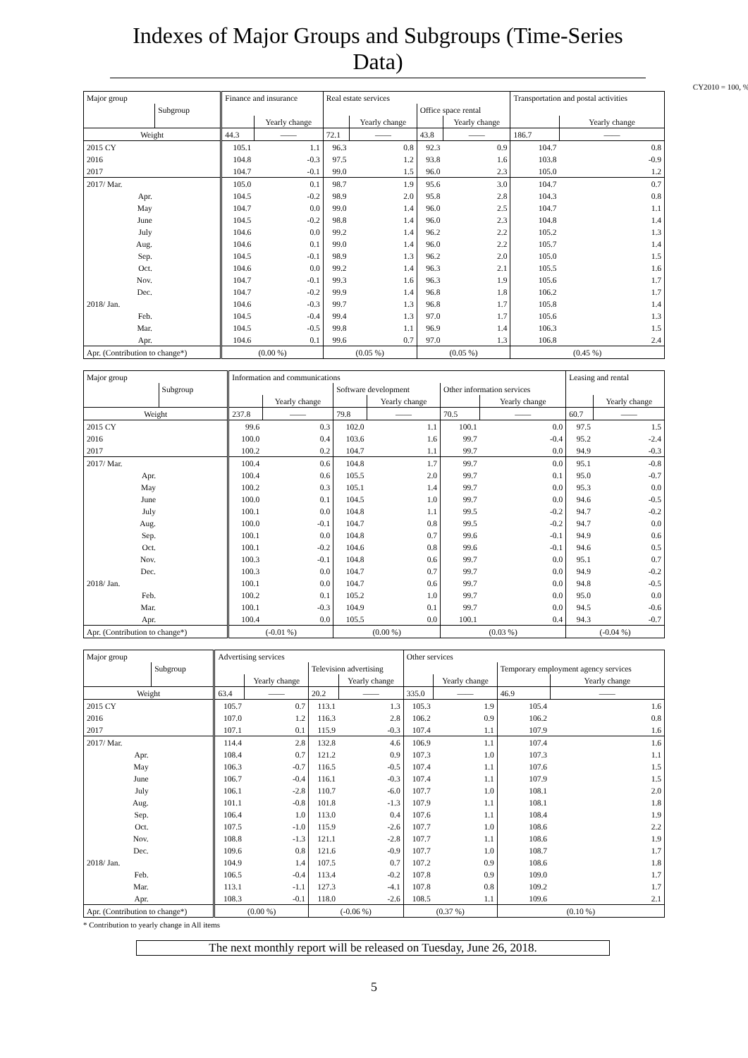Indexes of Major Groups and Subgroups (Time-Series Data)
CY2010 = 100, %
| Major group | | Finance and insurance | | Real estate services | | | | Transportation and postal activities | |
| --- | --- | --- | --- | --- | --- | --- | --- | --- | --- |
| | Subgroup | | | | | Office space rental | | | |
| | | | Yearly change | | Yearly change | | Yearly change | | Yearly change |
| Weight | | 44.3 | —— | 72.1 | —— | 43.8 | —— | 186.7 | —— |
| 2015 CY | | 105.1 | 1.1 | 96.3 | 0.8 | 92.3 | 0.9 | 104.7 | 0.8 |
| 2016 | | 104.8 | -0.3 | 97.5 | 1.2 | 93.8 | 1.6 | 103.8 | -0.9 |
| 2017 | | 104.7 | -0.1 | 99.0 | 1.5 | 96.0 | 2.3 | 105.0 | 1.2 |
| 2017/ Mar. | | 105.0 | 0.1 | 98.7 | 1.9 | 95.6 | 3.0 | 104.7 | 0.7 |
| Apr. | | 104.5 | -0.2 | 98.9 | 2.0 | 95.8 | 2.8 | 104.3 | 0.8 |
| May | | 104.7 | 0.0 | 99.0 | 1.4 | 96.0 | 2.5 | 104.7 | 1.1 |
| June | | 104.5 | -0.2 | 98.8 | 1.4 | 96.0 | 2.3 | 104.8 | 1.4 |
| July | | 104.6 | 0.0 | 99.2 | 1.4 | 96.2 | 2.2 | 105.2 | 1.3 |
| Aug. | | 104.6 | 0.1 | 99.0 | 1.4 | 96.0 | 2.2 | 105.7 | 1.4 |
| Sep. | | 104.5 | -0.1 | 98.9 | 1.3 | 96.2 | 2.0 | 105.0 | 1.5 |
| Oct. | | 104.6 | 0.0 | 99.2 | 1.4 | 96.3 | 2.1 | 105.5 | 1.6 |
| Nov. | | 104.7 | -0.1 | 99.3 | 1.6 | 96.3 | 1.9 | 105.6 | 1.7 |
| Dec. | | 104.7 | -0.2 | 99.9 | 1.4 | 96.8 | 1.8 | 106.2 | 1.7 |
| 2018/ Jan. | | 104.6 | -0.3 | 99.7 | 1.3 | 96.8 | 1.7 | 105.8 | 1.4 |
| Feb. | | 104.5 | -0.4 | 99.4 | 1.3 | 97.0 | 1.7 | 105.6 | 1.3 |
| Mar. | | 104.5 | -0.5 | 99.8 | 1.1 | 96.9 | 1.4 | 106.3 | 1.5 |
| Apr. | | 104.6 | 0.1 | 99.6 | 0.7 | 97.0 | 1.3 | 106.8 | 2.4 |
| Apr. (Contribution to change*) | | (0.00 %) | | (0.05 %) | | (0.05 %) | | (0.45 %) | |
| Major group | | Information and communications | | | | | | Leasing and rental | |
| --- | --- | --- | --- | --- | --- | --- | --- | --- | --- |
| | Subgroup | | | Software development | | Other information services | | | |
| | | | Yearly change | | Yearly change | | Yearly change | | Yearly change |
| Weight | | 237.8 | —— | 79.8 | —— | 70.5 | —— | 60.7 | —— |
| 2015 CY | | 99.6 | 0.3 | 102.0 | 1.1 | 100.1 | 0.0 | 97.5 | 1.5 |
| 2016 | | 100.0 | 0.4 | 103.6 | 1.6 | 99.7 | -0.4 | 95.2 | -2.4 |
| 2017 | | 100.2 | 0.2 | 104.7 | 1.1 | 99.7 | 0.0 | 94.9 | -0.3 |
| 2017/ Mar. | | 100.4 | 0.6 | 104.8 | 1.7 | 99.7 | 0.0 | 95.1 | -0.8 |
| Apr. | | 100.4 | 0.6 | 105.5 | 2.0 | 99.7 | 0.1 | 95.0 | -0.7 |
| May | | 100.2 | 0.3 | 105.1 | 1.4 | 99.7 | 0.0 | 95.3 | 0.0 |
| June | | 100.0 | 0.1 | 104.5 | 1.0 | 99.7 | 0.0 | 94.6 | -0.5 |
| July | | 100.1 | 0.0 | 104.8 | 1.1 | 99.5 | -0.2 | 94.7 | -0.2 |
| Aug. | | 100.0 | -0.1 | 104.7 | 0.8 | 99.5 | -0.2 | 94.7 | 0.0 |
| Sep. | | 100.1 | 0.0 | 104.8 | 0.7 | 99.6 | -0.1 | 94.9 | 0.6 |
| Oct. | | 100.1 | -0.2 | 104.6 | 0.8 | 99.6 | -0.1 | 94.6 | 0.5 |
| Nov. | | 100.3 | -0.1 | 104.8 | 0.6 | 99.7 | 0.0 | 95.1 | 0.7 |
| Dec. | | 100.3 | 0.0 | 104.7 | 0.7 | 99.7 | 0.0 | 94.9 | -0.2 |
| 2018/ Jan. | | 100.1 | 0.0 | 104.7 | 0.6 | 99.7 | 0.0 | 94.8 | -0.5 |
| Feb. | | 100.2 | 0.1 | 105.2 | 1.0 | 99.7 | 0.0 | 95.0 | 0.0 |
| Mar. | | 100.1 | -0.3 | 104.9 | 0.1 | 99.7 | 0.0 | 94.5 | -0.6 |
| Apr. | | 100.4 | 0.0 | 105.5 | 0.0 | 100.1 | 0.4 | 94.3 | -0.7 |
| Apr. (Contribution to change*) | | (-0.01 %) | | (0.00 %) | | (0.03 %) | | (-0.04 %) | |
| Major group | | Advertising services | | | | Other services | | | |
| --- | --- | --- | --- | --- | --- | --- | --- | --- | --- |
| | Subgroup | | | Television advertising | | | | Temporary employment agency services | |
| | | | Yearly change | | Yearly change | | Yearly change | | Yearly change |
| Weight | | 63.4 | —— | 20.2 | —— | 335.0 | —— | 46.9 | —— |
| 2015 CY | | 105.7 | 0.7 | 113.1 | 1.3 | 105.3 | 1.9 | 105.4 | 1.6 |
| 2016 | | 107.0 | 1.2 | 116.3 | 2.8 | 106.2 | 0.9 | 106.2 | 0.8 |
| 2017 | | 107.1 | 0.1 | 115.9 | -0.3 | 107.4 | 1.1 | 107.9 | 1.6 |
| 2017/ Mar. | | 114.4 | 2.8 | 132.8 | 4.6 | 106.9 | 1.1 | 107.4 | 1.6 |
| Apr. | | 108.4 | 0.7 | 121.2 | 0.9 | 107.3 | 1.0 | 107.3 | 1.1 |
| May | | 106.3 | -0.7 | 116.5 | -0.5 | 107.4 | 1.1 | 107.6 | 1.5 |
| June | | 106.7 | -0.4 | 116.1 | -0.3 | 107.4 | 1.1 | 107.9 | 1.5 |
| July | | 106.1 | -2.8 | 110.7 | -6.0 | 107.7 | 1.0 | 108.1 | 2.0 |
| Aug. | | 101.1 | -0.8 | 101.8 | -1.3 | 107.9 | 1.1 | 108.1 | 1.8 |
| Sep. | | 106.4 | 1.0 | 113.0 | 0.4 | 107.6 | 1.1 | 108.4 | 1.9 |
| Oct. | | 107.5 | -1.0 | 115.9 | -2.6 | 107.7 | 1.0 | 108.6 | 2.2 |
| Nov. | | 108.8 | -1.3 | 121.1 | -2.8 | 107.7 | 1.1 | 108.6 | 1.9 |
| Dec. | | 109.6 | 0.8 | 121.6 | -0.9 | 107.7 | 1.0 | 108.7 | 1.7 |
| 2018/ Jan. | | 104.9 | 1.4 | 107.5 | 0.7 | 107.2 | 0.9 | 108.6 | 1.8 |
| Feb. | | 106.5 | -0.4 | 113.4 | -0.2 | 107.8 | 0.9 | 109.0 | 1.7 |
| Mar. | | 113.1 | -1.1 | 127.3 | -4.1 | 107.8 | 0.8 | 109.2 | 1.7 |
| Apr. | | 108.3 | -0.1 | 118.0 | -2.6 | 108.5 | 1.1 | 109.6 | 2.1 |
| Apr. (Contribution to change*) | | (0.00 %) | | (-0.06 %) | | (0.37 %) | | (0.10 %) | |
* Contribution to yearly change in All items
The next monthly report will be released on Tuesday, June 26, 2018.
5